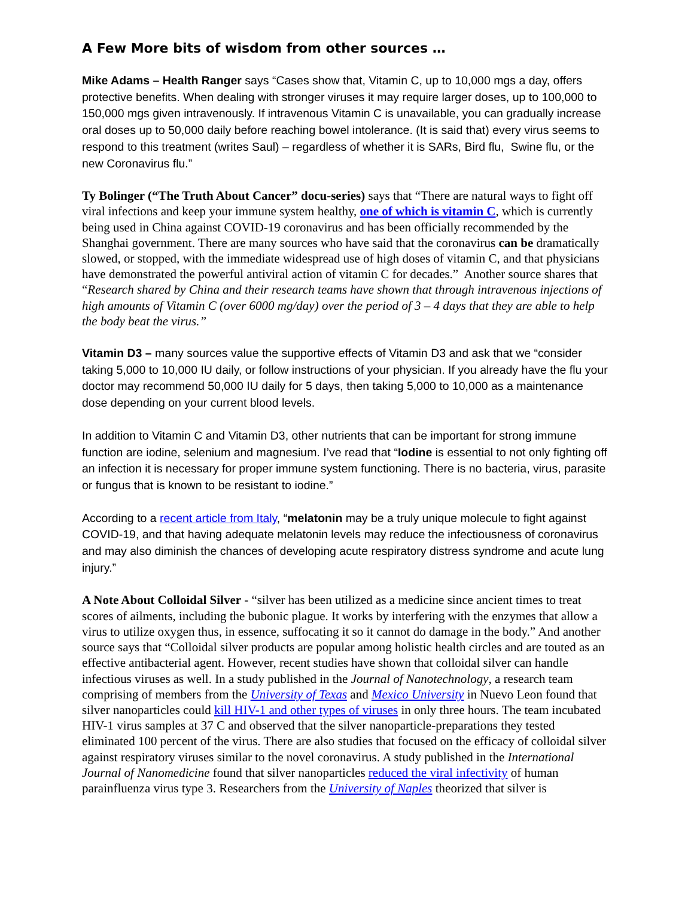A Few More bits of wisdom from other sources …
Mike Adams – Health Ranger says “Cases show that, Vitamin C, up to 10,000 mgs a day, offers protective benefits. When dealing with stronger viruses it may require larger doses, up to 100,000 to 150,000 mgs given intravenously. If intravenous Vitamin C is unavailable, you can gradually increase oral doses up to 50,000 daily before reaching bowel intolerance. (It is said that) every virus seems to respond to this treatment (writes Saul) – regardless of whether it is SARs, Bird flu, Swine flu, or the new Coronavirus flu.”
Ty Bolinger (“The Truth About Cancer” docu-series) says that “There are natural ways to fight off viral infections and keep your immune system healthy, one of which is vitamin C, which is currently being used in China against COVID-19 coronavirus and has been officially recommended by the Shanghai government. There are many sources who have said that the coronavirus can be dramatically slowed, or stopped, with the immediate widespread use of high doses of vitamin C, and that physicians have demonstrated the powerful antiviral action of vitamin C for decades.” Another source shares that “Research shared by China and their research teams have shown that through intravenous injections of high amounts of Vitamin C (over 6000 mg/day) over the period of 3 – 4 days that they are able to help the body beat the virus.”
Vitamin D3 – many sources value the supportive effects of Vitamin D3 and ask that we “consider taking 5,000 to 10,000 IU daily, or follow instructions of your physician. If you already have the flu your doctor may recommend 50,000 IU daily for 5 days, then taking 5,000 to 10,000 as a maintenance dose depending on your current blood levels.
In addition to Vitamin C and Vitamin D3, other nutrients that can be important for strong immune function are iodine, selenium and magnesium. I’ve read that “Iodine is essential to not only fighting off an infection it is necessary for proper immune system functioning. There is no bacteria, virus, parasite or fungus that is known to be resistant to iodine.”
According to a recent article from Italy, “melatonin may be a truly unique molecule to fight against COVID-19, and that having adequate melatonin levels may reduce the infectiousness of coronavirus and may also diminish the chances of developing acute respiratory distress syndrome and acute lung injury.”
A Note About Colloidal Silver - “silver has been utilized as a medicine since ancient times to treat scores of ailments, including the bubonic plague. It works by interfering with the enzymes that allow a virus to utilize oxygen thus, in essence, suffocating it so it cannot do damage in the body.” And another source says that “Colloidal silver products are popular among holistic health circles and are touted as an effective antibacterial agent. However, recent studies have shown that colloidal silver can handle infectious viruses as well. In a study published in the Journal of Nanotechnology, a research team comprising of members from the University of Texas and Mexico University in Nuevo Leon found that silver nanoparticles could kill HIV-1 and other types of viruses in only three hours. The team incubated HIV-1 virus samples at 37 C and observed that the silver nanoparticle-preparations they tested eliminated 100 percent of the virus. There are also studies that focused on the efficacy of colloidal silver against respiratory viruses similar to the novel coronavirus. A study published in the International Journal of Nanomedicine found that silver nanoparticles reduced the viral infectivity of human parainfluenza virus type 3. Researchers from the University of Naples theorized that silver is